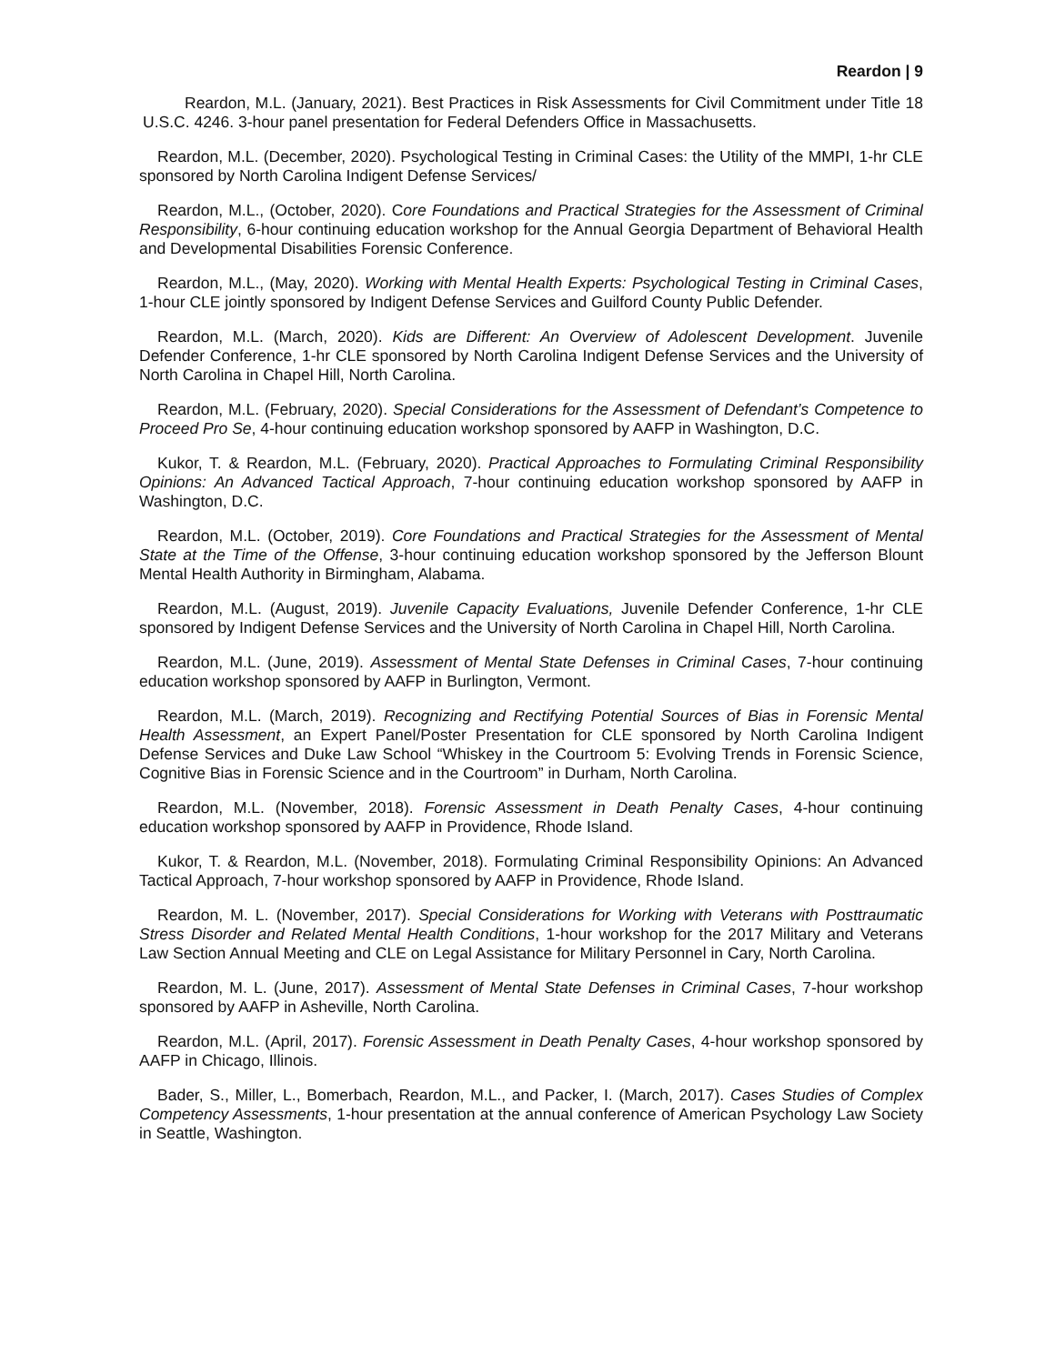Reardon | 9
Reardon, M.L. (January, 2021). Best Practices in Risk Assessments for Civil Commitment under Title 18 U.S.C. 4246. 3-hour panel presentation for Federal Defenders Office in Massachusetts.
Reardon, M.L. (December, 2020). Psychological Testing in Criminal Cases: the Utility of the MMPI, 1-hr CLE sponsored by North Carolina Indigent Defense Services/
Reardon, M.L., (October, 2020). Core Foundations and Practical Strategies for the Assessment of Criminal Responsibility, 6-hour continuing education workshop for the Annual Georgia Department of Behavioral Health and Developmental Disabilities Forensic Conference.
Reardon, M.L., (May, 2020). Working with Mental Health Experts: Psychological Testing in Criminal Cases, 1-hour CLE jointly sponsored by Indigent Defense Services and Guilford County Public Defender.
Reardon, M.L. (March, 2020). Kids are Different: An Overview of Adolescent Development. Juvenile Defender Conference, 1-hr CLE sponsored by North Carolina Indigent Defense Services and the University of North Carolina in Chapel Hill, North Carolina.
Reardon, M.L. (February, 2020). Special Considerations for the Assessment of Defendant’s Competence to Proceed Pro Se, 4-hour continuing education workshop sponsored by AAFP in Washington, D.C.
Kukor, T. & Reardon, M.L. (February, 2020). Practical Approaches to Formulating Criminal Responsibility Opinions: An Advanced Tactical Approach, 7-hour continuing education workshop sponsored by AAFP in Washington, D.C.
Reardon, M.L. (October, 2019). Core Foundations and Practical Strategies for the Assessment of Mental State at the Time of the Offense, 3-hour continuing education workshop sponsored by the Jefferson Blount Mental Health Authority in Birmingham, Alabama.
Reardon, M.L. (August, 2019). Juvenile Capacity Evaluations, Juvenile Defender Conference, 1-hr CLE sponsored by Indigent Defense Services and the University of North Carolina in Chapel Hill, North Carolina.
Reardon, M.L. (June, 2019). Assessment of Mental State Defenses in Criminal Cases, 7-hour continuing education workshop sponsored by AAFP in Burlington, Vermont.
Reardon, M.L. (March, 2019). Recognizing and Rectifying Potential Sources of Bias in Forensic Mental Health Assessment, an Expert Panel/Poster Presentation for CLE sponsored by North Carolina Indigent Defense Services and Duke Law School “Whiskey in the Courtroom 5: Evolving Trends in Forensic Science, Cognitive Bias in Forensic Science and in the Courtroom” in Durham, North Carolina.
Reardon, M.L. (November, 2018). Forensic Assessment in Death Penalty Cases, 4-hour continuing education workshop sponsored by AAFP in Providence, Rhode Island.
Kukor, T. & Reardon, M.L. (November, 2018). Formulating Criminal Responsibility Opinions: An Advanced Tactical Approach, 7-hour workshop sponsored by AAFP in Providence, Rhode Island.
Reardon, M. L. (November, 2017). Special Considerations for Working with Veterans with Posttraumatic Stress Disorder and Related Mental Health Conditions, 1-hour workshop for the 2017 Military and Veterans Law Section Annual Meeting and CLE on Legal Assistance for Military Personnel in Cary, North Carolina.
Reardon, M. L. (June, 2017). Assessment of Mental State Defenses in Criminal Cases, 7-hour workshop sponsored by AAFP in Asheville, North Carolina.
Reardon, M.L. (April, 2017). Forensic Assessment in Death Penalty Cases, 4-hour workshop sponsored by AAFP in Chicago, Illinois.
Bader, S., Miller, L., Bomerbach, Reardon, M.L., and Packer, I. (March, 2017). Cases Studies of Complex Competency Assessments, 1-hour presentation at the annual conference of American Psychology Law Society in Seattle, Washington.